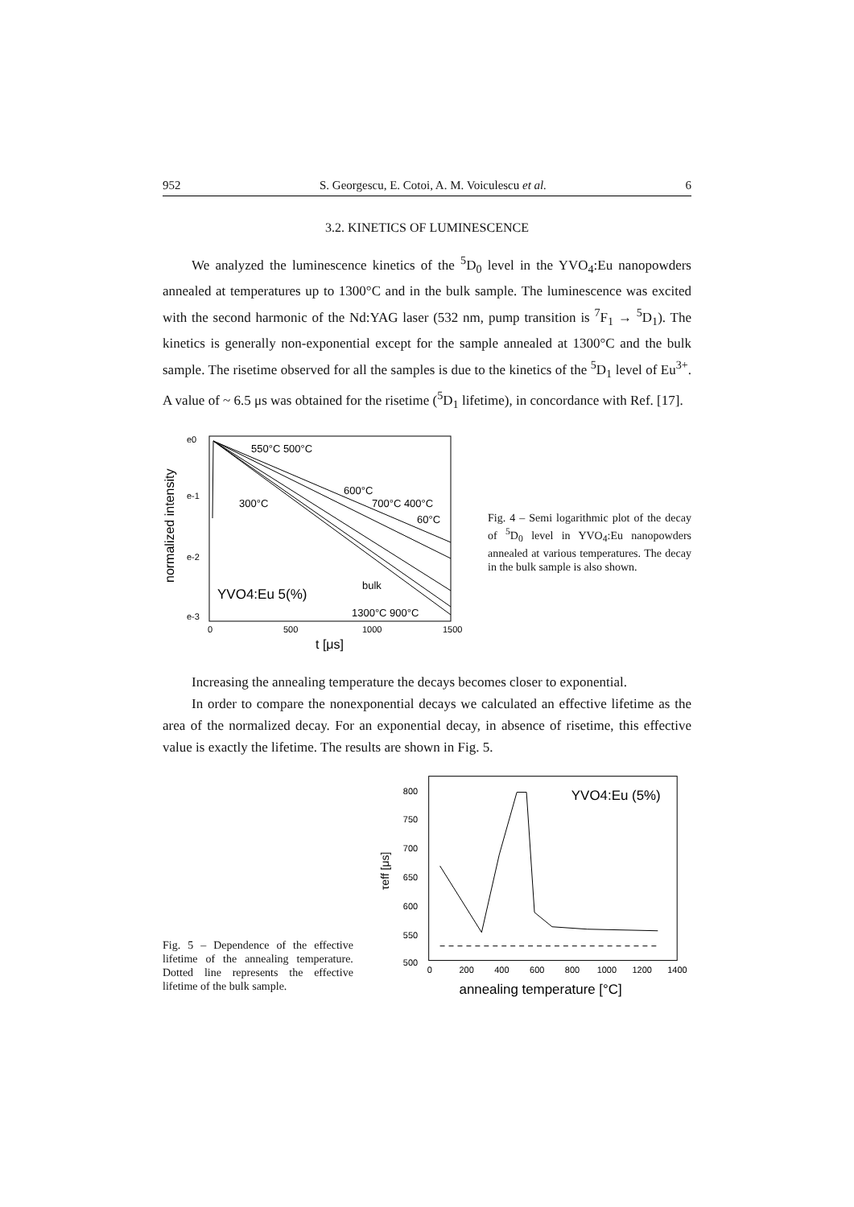952 S. Georgescu, E. Cotoi, A. M. Voiculescu et al. 6
3.2. KINETICS OF LUMINESCENCE
We analyzed the luminescence kinetics of the <sup>5</sup>D<sub>0</sub> level in the YVO<sub>4</sub>:Eu nanopowders annealed at temperatures up to 1300°C and in the bulk sample. The luminescence was excited with the second harmonic of the Nd:YAG laser (532 nm, pump transition is <sup>7</sup>F<sub>1</sub> → <sup>5</sup>D<sub>1</sub>). The kinetics is generally non-exponential except for the sample annealed at 1300°C and the bulk sample. The risetime observed for all the samples is due to the kinetics of the <sup>5</sup>D<sub>1</sub> level of Eu<sup>3+</sup>. A value of ~ 6.5 μs was obtained for the risetime (<sup>5</sup>D<sub>1</sub> lifetime), in concordance with Ref. [17].
e0
e-1
e-2
e-3
normalized intensity
0
500
1000
1500
t [μs]
550°C 500°C
600°C
700°C 400°C
300°C
60°C
bulk
YVO4:Eu 5(%)
1300°C 900°C
Fig. 4 – Semi logarithmic plot of the decay of <sup>5</sup>D<sub>0</sub> level in YVO<sub>4</sub>:Eu nanopowders annealed at various temperatures. The decay in the bulk sample is also shown.
Increasing the annealing temperature the decays becomes closer to exponential.
In order to compare the nonexponential decays we calculated an effective lifetime as the area of the normalized decay. For an exponential decay, in absence of risetime, this effective value is exactly the lifetime. The results are shown in Fig. 5.
Fig. 5 – Dependence of the effective lifetime of the annealing temperature. Dotted line represents the effective lifetime of the bulk sample.
800
750
700
650
600
550
500
τeff [μs]
0
200
400
600
800
1000
1200
1400
annealing temperature [°C]
YVO4:Eu (5%)